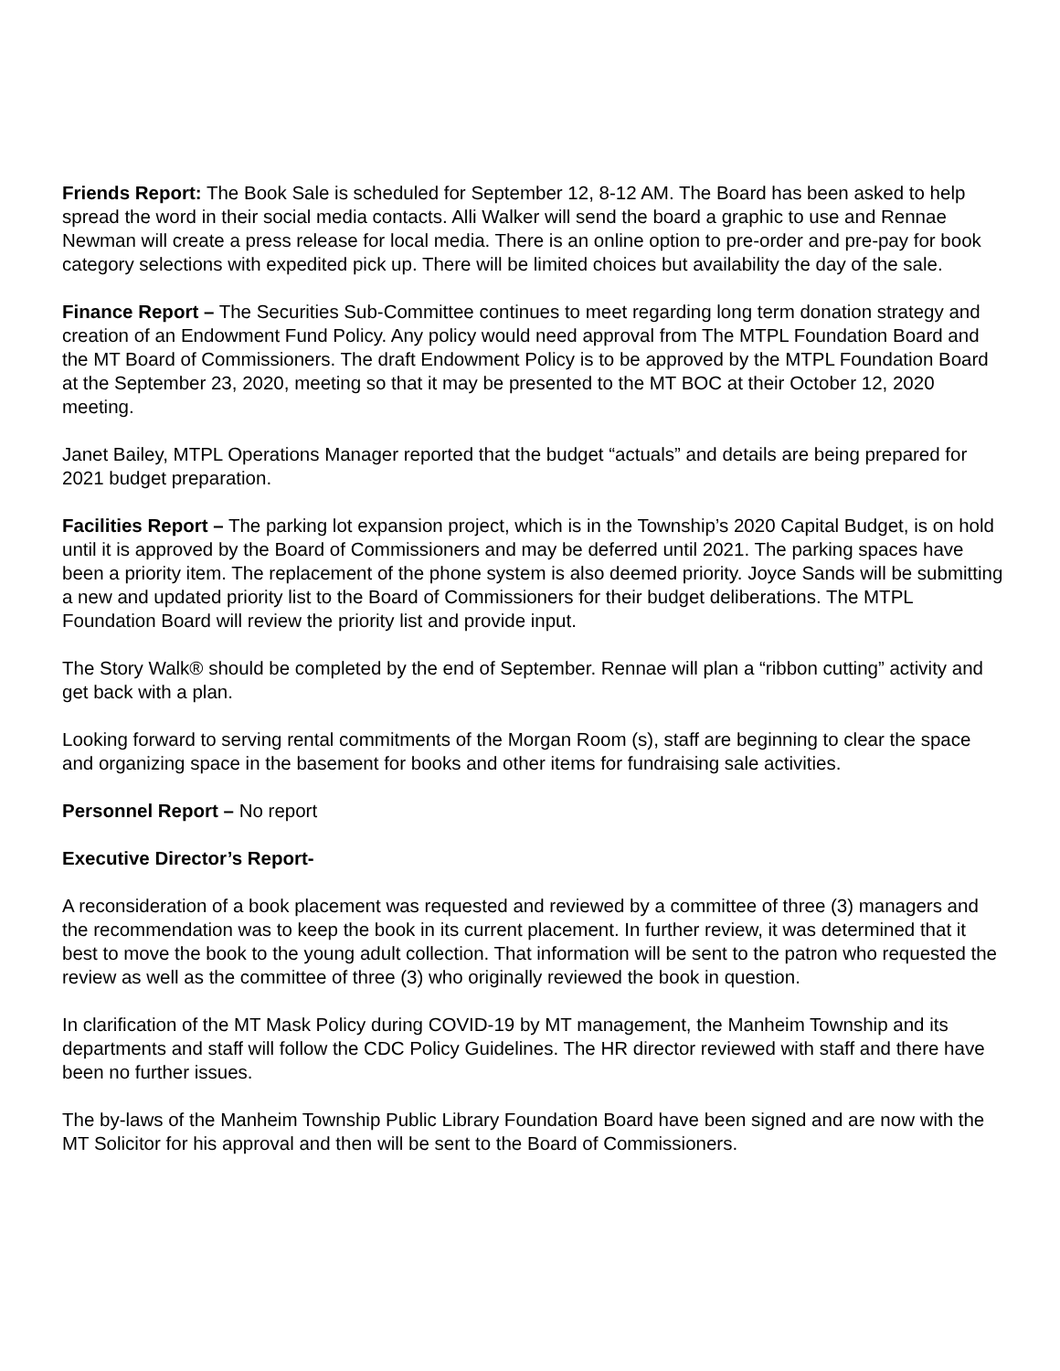Friends Report: The Book Sale is scheduled for September 12, 8-12 AM. The Board has been asked to help spread the word in their social media contacts. Alli Walker will send the board a graphic to use and Rennae Newman will create a press release for local media. There is an online option to pre-order and pre-pay for book category selections with expedited pick up. There will be limited choices but availability the day of the sale.
Finance Report – The Securities Sub-Committee continues to meet regarding long term donation strategy and creation of an Endowment Fund Policy. Any policy would need approval from The MTPL Foundation Board and the MT Board of Commissioners. The draft Endowment Policy is to be approved by the MTPL Foundation Board at the September 23, 2020, meeting so that it may be presented to the MT BOC at their October 12, 2020 meeting.
Janet Bailey, MTPL Operations Manager reported that the budget “actuals” and details are being prepared for 2021 budget preparation.
Facilities Report – The parking lot expansion project, which is in the Township’s 2020 Capital Budget, is on hold until it is approved by the Board of Commissioners and may be deferred until 2021. The parking spaces have been a priority item. The replacement of the phone system is also deemed priority. Joyce Sands will be submitting a new and updated priority list to the Board of Commissioners for their budget deliberations. The MTPL Foundation Board will review the priority list and provide input.
The Story Walk® should be completed by the end of September. Rennae will plan a “ribbon cutting” activity and get back with a plan.
Looking forward to serving rental commitments of the Morgan Room (s), staff are beginning to clear the space and organizing space in the basement for books and other items for fundraising sale activities.
Personnel Report – No report
Executive Director’s Report-
A reconsideration of a book placement was requested and reviewed by a committee of three (3) managers and the recommendation was to keep the book in its current placement. In further review, it was determined that it best to move the book to the young adult collection. That information will be sent to the patron who requested the review as well as the committee of three (3) who originally reviewed the book in question.
In clarification of the MT Mask Policy during COVID-19 by MT management, the Manheim Township and its departments and staff will follow the CDC Policy Guidelines. The HR director reviewed with staff and there have been no further issues.
The by-laws of the Manheim Township Public Library Foundation Board have been signed and are now with the MT Solicitor for his approval and then will be sent to the Board of Commissioners.